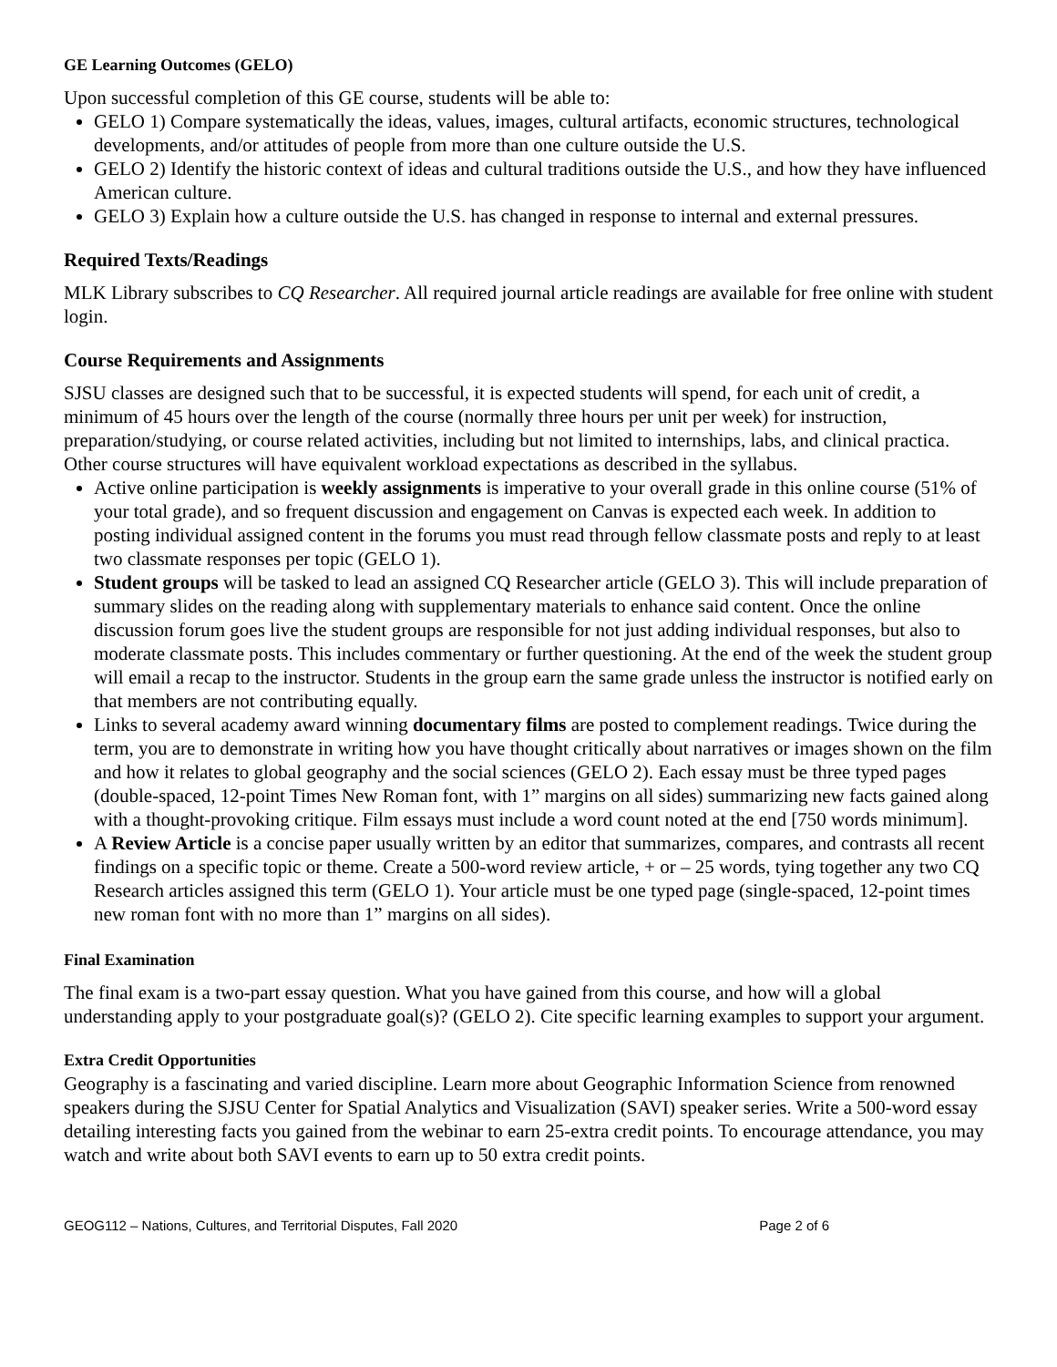GE Learning Outcomes (GELO)
Upon successful completion of this GE course, students will be able to:
GELO 1) Compare systematically the ideas, values, images, cultural artifacts, economic structures, technological developments, and/or attitudes of people from more than one culture outside the U.S.
GELO 2) Identify the historic context of ideas and cultural traditions outside the U.S., and how they have influenced American culture.
GELO 3) Explain how a culture outside the U.S. has changed in response to internal and external pressures.
Required Texts/Readings
MLK Library subscribes to CQ Researcher. All required journal article readings are available for free online with student login.
Course Requirements and Assignments
SJSU classes are designed such that to be successful, it is expected students will spend, for each unit of credit, a minimum of 45 hours over the length of the course (normally three hours per unit per week) for instruction, preparation/studying, or course related activities, including but not limited to internships, labs, and clinical practica. Other course structures will have equivalent workload expectations as described in the syllabus.
Active online participation is weekly assignments is imperative to your overall grade in this online course (51% of your total grade), and so frequent discussion and engagement on Canvas is expected each week. In addition to posting individual assigned content in the forums you must read through fellow classmate posts and reply to at least two classmate responses per topic (GELO 1).
Student groups will be tasked to lead an assigned CQ Researcher article (GELO 3). This will include preparation of summary slides on the reading along with supplementary materials to enhance said content. Once the online discussion forum goes live the student groups are responsible for not just adding individual responses, but also to moderate classmate posts. This includes commentary or further questioning. At the end of the week the student group will email a recap to the instructor. Students in the group earn the same grade unless the instructor is notified early on that members are not contributing equally.
Links to several academy award winning documentary films are posted to complement readings. Twice during the term, you are to demonstrate in writing how you have thought critically about narratives or images shown on the film and how it relates to global geography and the social sciences (GELO 2). Each essay must be three typed pages (double-spaced, 12-point Times New Roman font, with 1” margins on all sides) summarizing new facts gained along with a thought-provoking critique. Film essays must include a word count noted at the end [750 words minimum].
A Review Article is a concise paper usually written by an editor that summarizes, compares, and contrasts all recent findings on a specific topic or theme. Create a 500-word review article, + or – 25 words, tying together any two CQ Research articles assigned this term (GELO 1). Your article must be one typed page (single-spaced, 12-point times new roman font with no more than 1” margins on all sides).
Final Examination
The final exam is a two-part essay question. What you have gained from this course, and how will a global understanding apply to your postgraduate goal(s)? (GELO 2). Cite specific learning examples to support your argument.
Extra Credit Opportunities
Geography is a fascinating and varied discipline. Learn more about Geographic Information Science from renowned speakers during the SJSU Center for Spatial Analytics and Visualization (SAVI) speaker series. Write a 500-word essay detailing interesting facts you gained from the webinar to earn 25-extra credit points. To encourage attendance, you may watch and write about both SAVI events to earn up to 50 extra credit points.
GEOG112 – Nations, Cultures, and Territorial Disputes, Fall 2020 Page 2 of 6